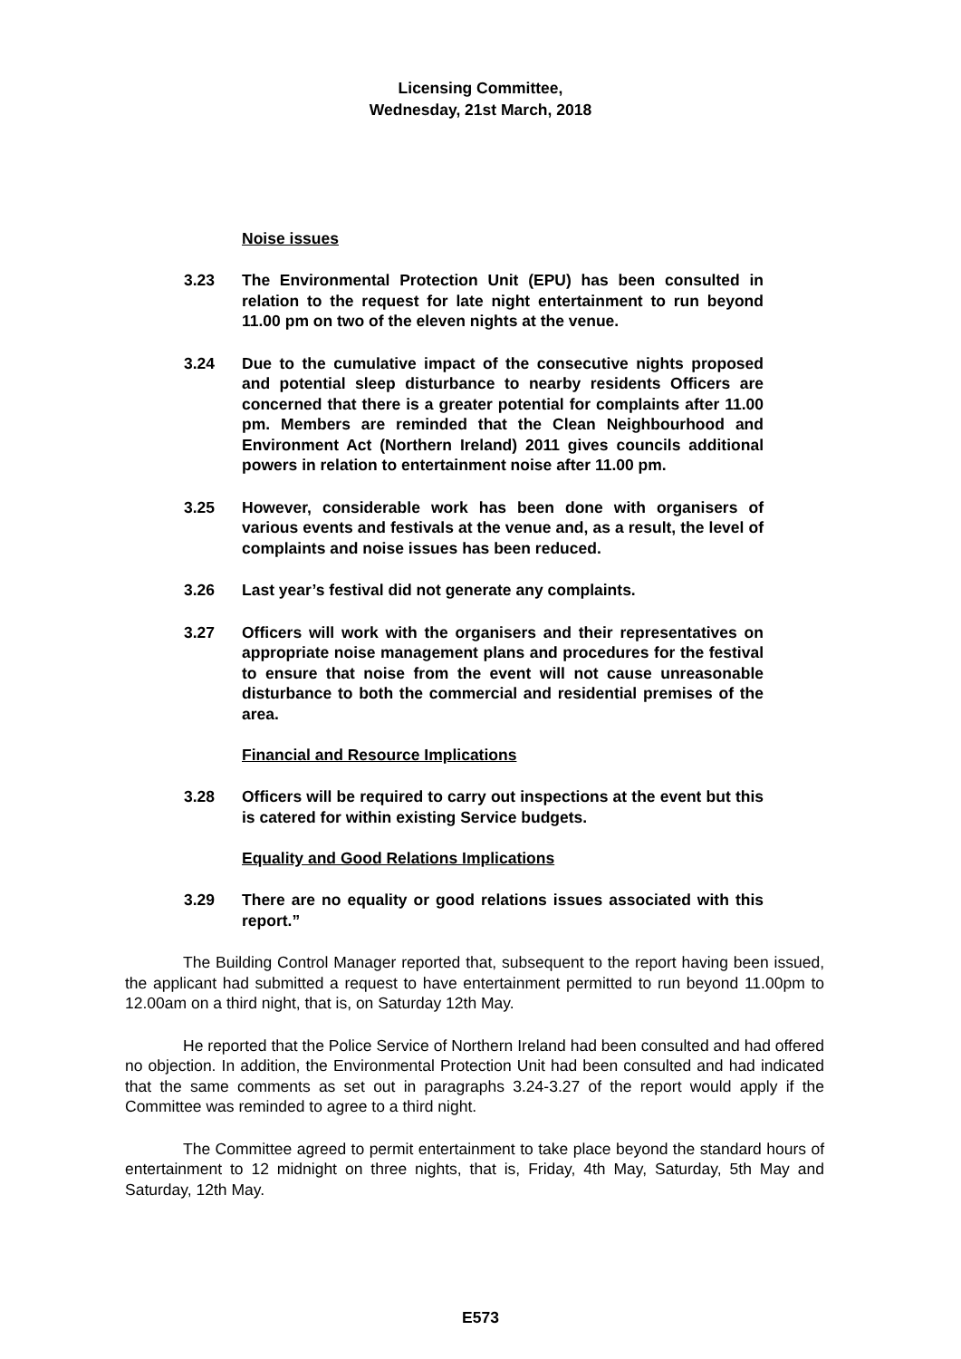Licensing Committee,
Wednesday, 21st March, 2018
Noise issues
3.23 The Environmental Protection Unit (EPU) has been consulted in relation to the request for late night entertainment to run beyond 11.00 pm on two of the eleven nights at the venue.
3.24 Due to the cumulative impact of the consecutive nights proposed and potential sleep disturbance to nearby residents Officers are concerned that there is a greater potential for complaints after 11.00 pm. Members are reminded that the Clean Neighbourhood and Environment Act (Northern Ireland) 2011 gives councils additional powers in relation to entertainment noise after 11.00 pm.
3.25 However, considerable work has been done with organisers of various events and festivals at the venue and, as a result, the level of complaints and noise issues has been reduced.
3.26 Last year’s festival did not generate any complaints.
3.27 Officers will work with the organisers and their representatives on appropriate noise management plans and procedures for the festival to ensure that noise from the event will not cause unreasonable disturbance to both the commercial and residential premises of the area.
Financial and Resource Implications
3.28 Officers will be required to carry out inspections at the event but this is catered for within existing Service budgets.
Equality and Good Relations Implications
3.29 There are no equality or good relations issues associated with this report.”
The Building Control Manager reported that, subsequent to the report having been issued, the applicant had submitted a request to have entertainment permitted to run beyond 11.00pm to 12.00am on a third night, that is, on Saturday 12th May.
He reported that the Police Service of Northern Ireland had been consulted and had offered no objection. In addition, the Environmental Protection Unit had been consulted and had indicated that the same comments as set out in paragraphs 3.24-3.27 of the report would apply if the Committee was reminded to agree to a third night.
The Committee agreed to permit entertainment to take place beyond the standard hours of entertainment to 12 midnight on three nights, that is, Friday, 4th May, Saturday, 5th May and Saturday, 12th May.
E573